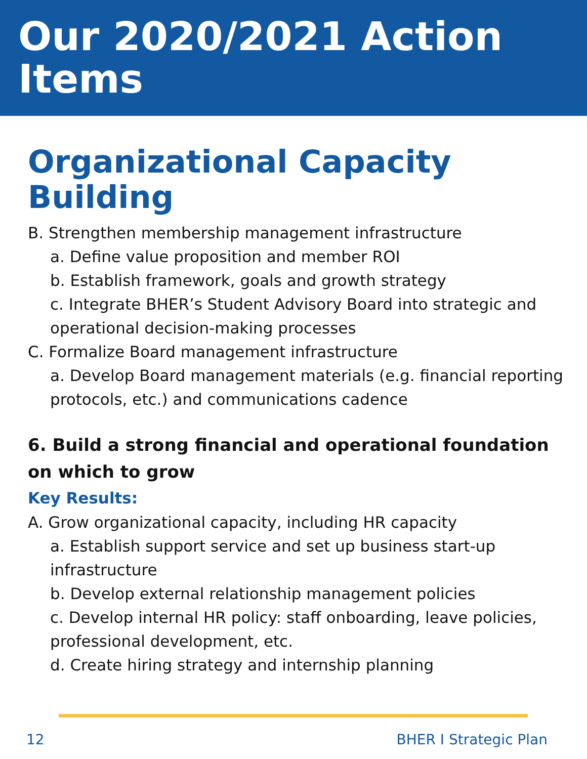Our 2020/2021 Action Items
Organizational Capacity Building
B. Strengthen membership management infrastructure
a. Define value proposition and member ROI
b. Establish framework, goals and growth strategy
c. Integrate BHER’s Student Advisory Board into strategic and operational decision-making processes
C. Formalize Board management infrastructure
a. Develop Board management materials (e.g. financial reporting protocols, etc.) and communications cadence
6. Build a strong financial and operational foundation on which to grow
Key Results:
A. Grow organizational capacity, including HR capacity
a. Establish support service and set up business start-up infrastructure
b. Develop external relationship management policies
c. Develop internal HR policy: staff onboarding, leave policies, professional development, etc.
d. Create hiring strategy and internship planning
12 BHER I Strategic Plan